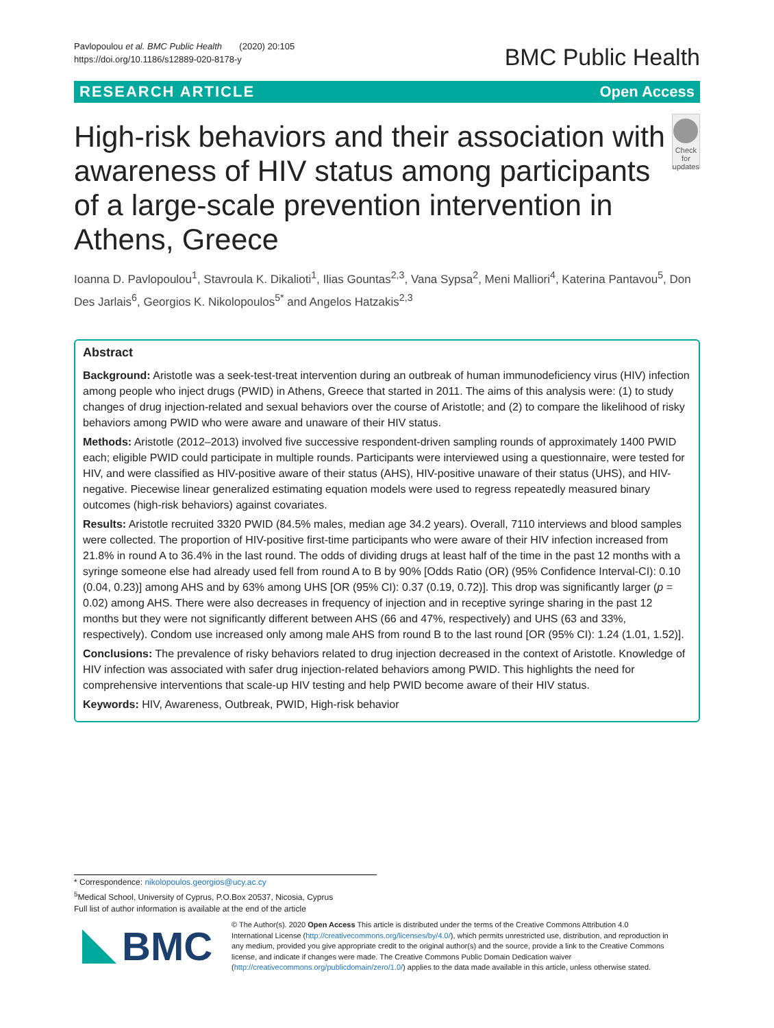Pavlopoulou et al. BMC Public Health (2020) 20:105
https://doi.org/10.1186/s12889-020-8178-y
BMC Public Health
RESEARCH ARTICLE Open Access
High-risk behaviors and their association with awareness of HIV status among participants of a large-scale prevention intervention in Athens, Greece
Check for
updates
Ioanna D. Pavlopoulou<sup>1</sup>, Stavroula K. Dikalioti<sup>1</sup>, Ilias Gountas<sup>2,3</sup>, Vana Sypsa<sup>2</sup>, Meni Malliori<sup>4</sup>, Katerina Pantavou<sup>5</sup>, Don Des Jarlais<sup>6</sup>, Georgios K. Nikolopoulos<sup>5*</sup> and Angelos Hatzakis<sup>2,3</sup>
Abstract
Background: Aristotle was a seek-test-treat intervention during an outbreak of human immunodeficiency virus (HIV) infection among people who inject drugs (PWID) in Athens, Greece that started in 2011. The aims of this analysis were: (1) to study changes of drug injection-related and sexual behaviors over the course of Aristotle; and (2) to compare the likelihood of risky behaviors among PWID who were aware and unaware of their HIV status.
Methods: Aristotle (2012–2013) involved five successive respondent-driven sampling rounds of approximately 1400 PWID each; eligible PWID could participate in multiple rounds. Participants were interviewed using a questionnaire, were tested for HIV, and were classified as HIV-positive aware of their status (AHS), HIV-positive unaware of their status (UHS), and HIV-negative. Piecewise linear generalized estimating equation models were used to regress repeatedly measured binary outcomes (high-risk behaviors) against covariates.
Results: Aristotle recruited 3320 PWID (84.5% males, median age 34.2 years). Overall, 7110 interviews and blood samples were collected. The proportion of HIV-positive first-time participants who were aware of their HIV infection increased from 21.8% in round A to 36.4% in the last round. The odds of dividing drugs at least half of the time in the past 12 months with a syringe someone else had already used fell from round A to B by 90% [Odds Ratio (OR) (95% Confidence Interval-CI): 0.10 (0.04, 0.23)] among AHS and by 63% among UHS [OR (95% CI): 0.37 (0.19, 0.72)]. This drop was significantly larger (p = 0.02) among AHS. There were also decreases in frequency of injection and in receptive syringe sharing in the past 12 months but they were not significantly different between AHS (66 and 47%, respectively) and UHS (63 and 33%, respectively). Condom use increased only among male AHS from round B to the last round [OR (95% CI): 1.24 (1.01, 1.52)].
Conclusions: The prevalence of risky behaviors related to drug injection decreased in the context of Aristotle. Knowledge of HIV infection was associated with safer drug injection-related behaviors among PWID. This highlights the need for comprehensive interventions that scale-up HIV testing and help PWID become aware of their HIV status.
Keywords: HIV, Awareness, Outbreak, PWID, High-risk behavior
* Correspondence: nikolopoulos.georgios@ucy.ac.cy
<sup>5</sup> Medical School, University of Cyprus, P.O.Box 20537, Nicosia, Cyprus
Full list of author information is available at the end of the article
BMC
© The Author(s). 2020 Open Access This article is distributed under the terms of the Creative Commons Attribution 4.0 International License (http://creativecommons.org/licenses/by/4.0/), which permits unrestricted use, distribution, and reproduction in any medium, provided you give appropriate credit to the original author(s) and the source, provide a link to the Creative Commons license, and indicate if changes were made. The Creative Commons Public Domain Dedication waiver (http://creativecommons.org/publicdomain/zero/1.0/) applies to the data made available in this article, unless otherwise stated.